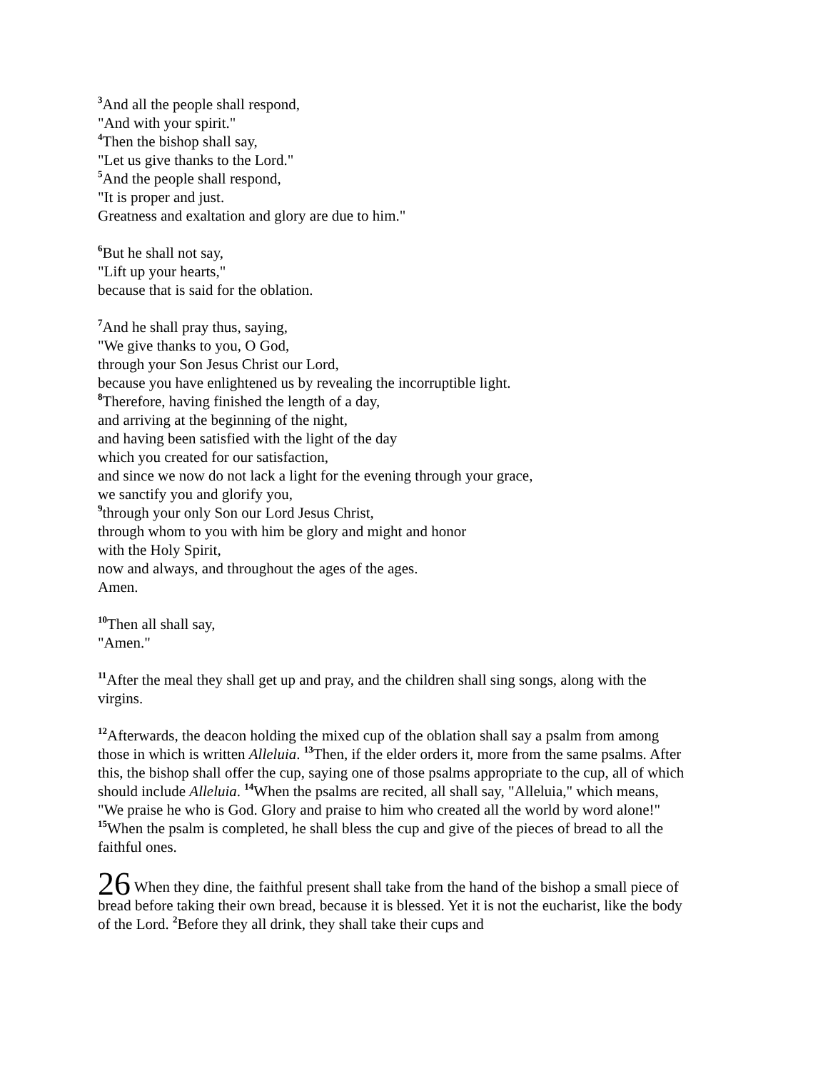<sup>3</sup> And all the people shall respond,
"And with your spirit."
<sup>4</sup> Then the bishop shall say,
"Let us give thanks to the Lord."
<sup>5</sup> And the people shall respond,
"It is proper and just.
Greatness and exaltation and glory are due to him."
<sup>6</sup> But he shall not say,
"Lift up your hearts,"
because that is said for the oblation.
<sup>7</sup> And he shall pray thus, saying,
"We give thanks to you, O God,
through your Son Jesus Christ our Lord,
because you have enlightened us by revealing the incorruptible light.
<sup>8</sup> Therefore, having finished the length of a day,
and arriving at the beginning of the night,
and having been satisfied with the light of the day
which you created for our satisfaction,
and since we now do not lack a light for the evening through your grace,
we sanctify you and glorify you,
<sup>9</sup> through your only Son our Lord Jesus Christ,
through whom to you with him be glory and might and honor
with the Holy Spirit,
now and always, and throughout the ages of the ages.
Amen.
<sup>10</sup> Then all shall say,
"Amen."
<sup>11</sup> After the meal they shall get up and pray, and the children shall sing songs, along with the virgins.
<sup>12</sup> Afterwards, the deacon holding the mixed cup of the oblation shall say a psalm from among those in which is written Alleluia. <sup>13</sup>Then, if the elder orders it, more from the same psalms. After this, the bishop shall offer the cup, saying one of those psalms appropriate to the cup, all of which should include Alleluia. <sup>14</sup>When the psalms are recited, all shall say, "Alleluia," which means, "We praise he who is God. Glory and praise to him who created all the world by word alone!" <sup>15</sup>When the psalm is completed, he shall bless the cup and give of the pieces of bread to all the faithful ones.
26 When they dine, the faithful present shall take from the hand of the bishop a small piece of bread before taking their own bread, because it is blessed. Yet it is not the eucharist, like the body of the Lord. <sup>2</sup>Before they all drink, they shall take their cups and